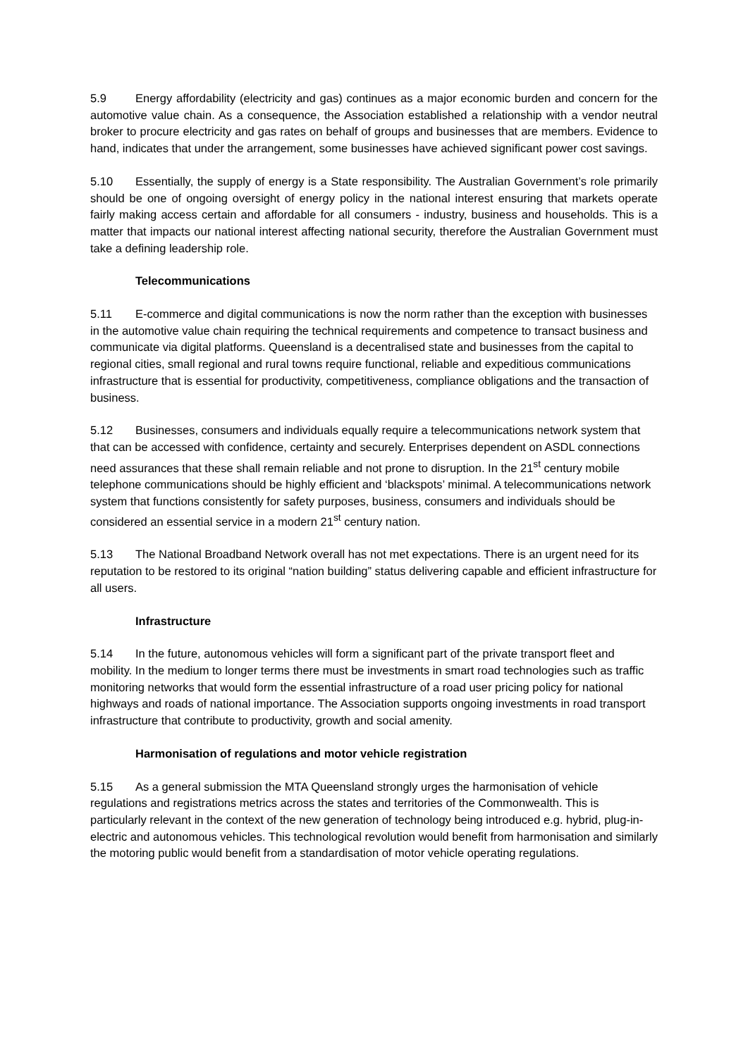5.9 Energy affordability (electricity and gas) continues as a major economic burden and concern for the automotive value chain. As a consequence, the Association established a relationship with a vendor neutral broker to procure electricity and gas rates on behalf of groups and businesses that are members. Evidence to hand, indicates that under the arrangement, some businesses have achieved significant power cost savings.
5.10 Essentially, the supply of energy is a State responsibility. The Australian Government’s role primarily should be one of ongoing oversight of energy policy in the national interest ensuring that markets operate fairly making access certain and affordable for all consumers - industry, business and households. This is a matter that impacts our national interest affecting national security, therefore the Australian Government must take a defining leadership role.
Telecommunications
5.11 E-commerce and digital communications is now the norm rather than the exception with businesses in the automotive value chain requiring the technical requirements and competence to transact business and communicate via digital platforms. Queensland is a decentralised state and businesses from the capital to regional cities, small regional and rural towns require functional, reliable and expeditious communications infrastructure that is essential for productivity, competitiveness, compliance obligations and the transaction of business.
5.12 Businesses, consumers and individuals equally require a telecommunications network system that that can be accessed with confidence, certainty and securely. Enterprises dependent on ASDL connections need assurances that these shall remain reliable and not prone to disruption. In the 21<sup>st</sup> century mobile telephone communications should be highly efficient and ‘blackspots’ minimal. A telecommunications network system that functions consistently for safety purposes, business, consumers and individuals should be considered an essential service in a modern 21<sup>st</sup> century nation.
5.13 The National Broadband Network overall has not met expectations. There is an urgent need for its reputation to be restored to its original “nation building” status delivering capable and efficient infrastructure for all users.
Infrastructure
5.14 In the future, autonomous vehicles will form a significant part of the private transport fleet and mobility. In the medium to longer terms there must be investments in smart road technologies such as traffic monitoring networks that would form the essential infrastructure of a road user pricing policy for national highways and roads of national importance. The Association supports ongoing investments in road transport infrastructure that contribute to productivity, growth and social amenity.
Harmonisation of regulations and motor vehicle registration
5.15 As a general submission the MTA Queensland strongly urges the harmonisation of vehicle regulations and registrations metrics across the states and territories of the Commonwealth. This is particularly relevant in the context of the new generation of technology being introduced e.g. hybrid, plug-in-electric and autonomous vehicles. This technological revolution would benefit from harmonisation and similarly the motoring public would benefit from a standardisation of motor vehicle operating regulations.